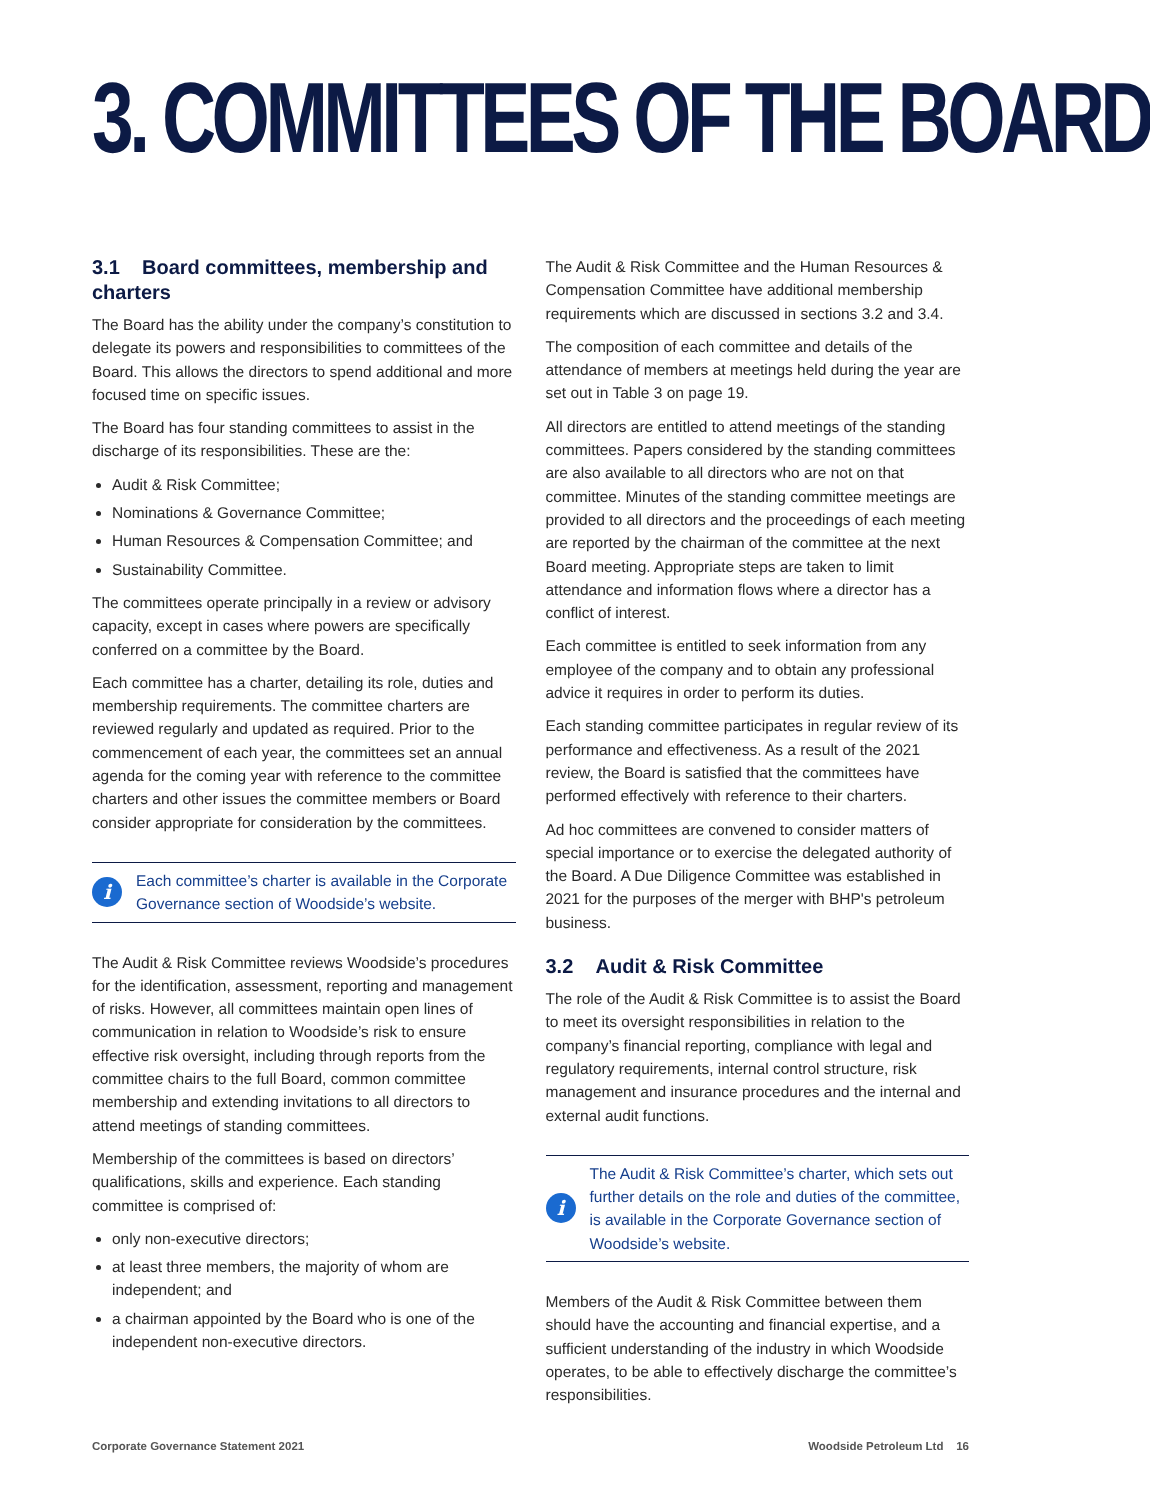3. COMMITTEES OF THE BOARD
3.1 Board committees, membership and charters
The Board has the ability under the company’s constitution to delegate its powers and responsibilities to committees of the Board. This allows the directors to spend additional and more focused time on specific issues.
The Board has four standing committees to assist in the discharge of its responsibilities. These are the:
Audit & Risk Committee;
Nominations & Governance Committee;
Human Resources & Compensation Committee; and
Sustainability Committee.
The committees operate principally in a review or advisory capacity, except in cases where powers are specifically conferred on a committee by the Board.
Each committee has a charter, detailing its role, duties and membership requirements. The committee charters are reviewed regularly and updated as required. Prior to the commencement of each year, the committees set an annual agenda for the coming year with reference to the committee charters and other issues the committee members or Board consider appropriate for consideration by the committees.
i
Each committee’s charter is available in the Corporate Governance section of Woodside’s website.
The Audit & Risk Committee reviews Woodside’s procedures for the identification, assessment, reporting and management of risks. However, all committees maintain open lines of communication in relation to Woodside’s risk to ensure effective risk oversight, including through reports from the committee chairs to the full Board, common committee membership and extending invitations to all directors to attend meetings of standing committees.
Membership of the committees is based on directors’ qualifications, skills and experience. Each standing committee is comprised of:
only non-executive directors;
at least three members, the majority of whom are independent; and
a chairman appointed by the Board who is one of the independent non-executive directors.
The Audit & Risk Committee and the Human Resources & Compensation Committee have additional membership requirements which are discussed in sections 3.2 and 3.4.
The composition of each committee and details of the attendance of members at meetings held during the year are set out in Table 3 on page 19.
All directors are entitled to attend meetings of the standing committees. Papers considered by the standing committees are also available to all directors who are not on that committee. Minutes of the standing committee meetings are provided to all directors and the proceedings of each meeting are reported by the chairman of the committee at the next Board meeting. Appropriate steps are taken to limit attendance and information flows where a director has a conflict of interest.
Each committee is entitled to seek information from any employee of the company and to obtain any professional advice it requires in order to perform its duties.
Each standing committee participates in regular review of its performance and effectiveness. As a result of the 2021 review, the Board is satisfied that the committees have performed effectively with reference to their charters.
Ad hoc committees are convened to consider matters of special importance or to exercise the delegated authority of the Board. A Due Diligence Committee was established in 2021 for the purposes of the merger with BHP's petroleum business.
3.2 Audit & Risk Committee
The role of the Audit & Risk Committee is to assist the Board to meet its oversight responsibilities in relation to the company’s financial reporting, compliance with legal and regulatory requirements, internal control structure, risk management and insurance procedures and the internal and external audit functions.
i
The Audit & Risk Committee’s charter, which sets out further details on the role and duties of the committee, is available in the Corporate Governance section of Woodside’s website.
Members of the Audit & Risk Committee between them should have the accounting and financial expertise, and a sufficient understanding of the industry in which Woodside operates, to be able to effectively discharge the committee’s responsibilities.
Corporate Governance Statement 2021 Woodside Petroleum Ltd 16